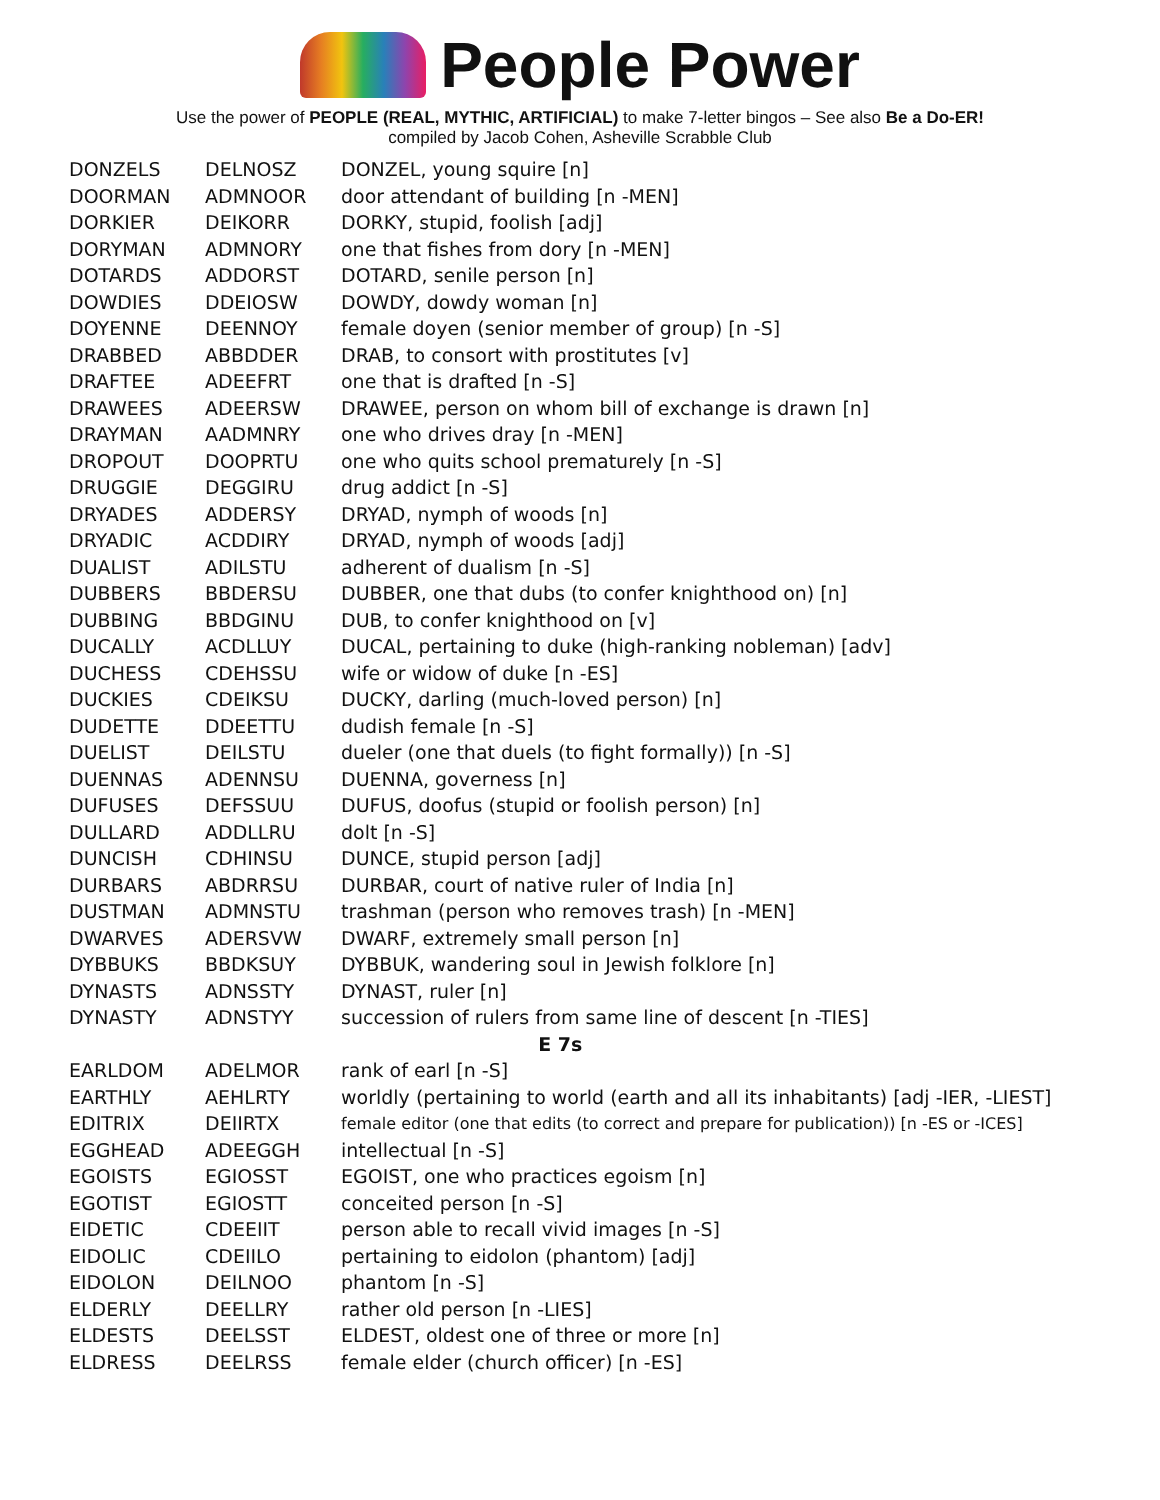People Power
Use the power of PEOPLE (REAL, MYTHIC, ARTIFICIAL) to make 7-letter bingos – See also Be a Do-ER!
compiled by Jacob Cohen, Asheville Scrabble Club
| DONZELS | DELNOSZ | DONZEL, young squire [n] |
| DOORMAN | ADMNOOR | door attendant of building [n -MEN] |
| DORKIER | DEIKORR | DORKY, stupid, foolish [adj] |
| DORYMAN | ADMNORY | one that fishes from dory [n -MEN] |
| DOTARDS | ADDORST | DOTARD, senile person [n] |
| DOWDIES | DDEIOSW | DOWDY, dowdy woman [n] |
| DOYENNE | DEENNOY | female doyen (senior member of group) [n -S] |
| DRABBED | ABBDDER | DRAB, to consort with prostitutes [v] |
| DRAFTEE | ADEEFRT | one that is drafted [n -S] |
| DRAWEES | ADEERSW | DRAWEE, person on whom bill of exchange is drawn [n] |
| DRAYMAN | AADMNRY | one who drives dray [n -MEN] |
| DROPOUT | DOOPRTU | one who quits school prematurely [n -S] |
| DRUGGIE | DEGGIRU | drug addict [n -S] |
| DRYADES | ADDERSY | DRYAD, nymph of woods [n] |
| DRYADIC | ACDDIRY | DRYAD, nymph of woods [adj] |
| DUALIST | ADILSTU | adherent of dualism [n -S] |
| DUBBERS | BBDERSU | DUBBER, one that dubs (to confer knighthood on) [n] |
| DUBBING | BBDGINU | DUB, to confer knighthood on [v] |
| DUCALLY | ACDLLUY | DUCAL, pertaining to duke (high-ranking nobleman) [adv] |
| DUCHESS | CDEHSSU | wife or widow of duke [n -ES] |
| DUCKIES | CDEIKSU | DUCKY, darling (much-loved person) [n] |
| DUDETTE | DDEETTU | dudish female [n -S] |
| DUELIST | DEILSTU | dueler (one that duels (to fight formally)) [n -S] |
| DUENNAS | ADENNSU | DUENNA, governess [n] |
| DUFUSES | DEFSSUU | DUFUS, doofus (stupid or foolish person) [n] |
| DULLARD | ADDLLRU | dolt [n -S] |
| DUNCISH | CDHINSU | DUNCE, stupid person [adj] |
| DURBARS | ABDRRSU | DURBAR, court of native ruler of India [n] |
| DUSTMAN | ADMNSTU | trashman (person who removes trash) [n -MEN] |
| DWARVES | ADERSVW | DWARF, extremely small person [n] |
| DYBBUKS | BBDKSUY | DYBBUK, wandering soul in Jewish folklore [n] |
| DYNASTS | ADNSSTY | DYNAST, ruler [n] |
| DYNASTY | ADNSTYY | succession of rulers from same line of descent [n -TIES] |
| E 7s | | |
| EARLDOM | ADELMOR | rank of earl [n -S] |
| EARTHLY | AEHLRTY | worldly (pertaining to world (earth and all its inhabitants) [adj -IER, -LIEST] |
| EDITRIX | DEIIRTX | female editor (one that edits (to correct and prepare for publication)) [n -ES or -ICES] |
| EGGHEAD | ADEEGGH | intellectual [n -S] |
| EGOISTS | EGIOSST | EGOIST, one who practices egoism [n] |
| EGOTIST | EGIOSTT | conceited person [n -S] |
| EIDETIC | CDEEIIT | person able to recall vivid images [n -S] |
| EIDOLIC | CDEIILO | pertaining to eidolon (phantom) [adj] |
| EIDOLON | DEILNOO | phantom [n -S] |
| ELDERLY | DEELLRY | rather old person [n -LIES] |
| ELDESTS | DEELSST | ELDEST, oldest one of three or more [n] |
| ELDRESS | DEELRSS | female elder (church officer) [n -ES] |